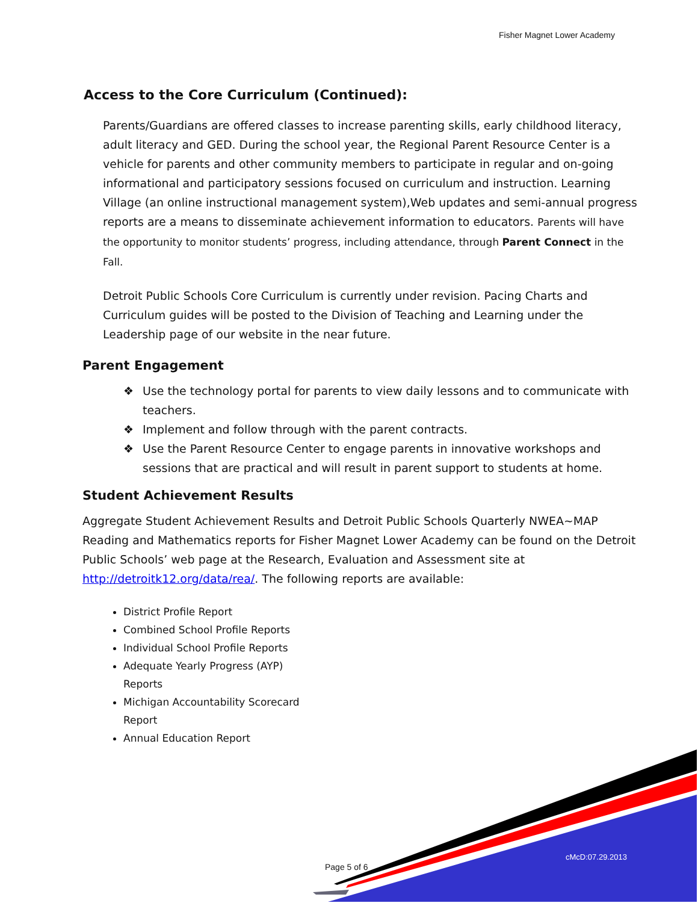Fisher Magnet Lower Academy
Access to the Core Curriculum (Continued):
Parents/Guardians are offered classes to increase parenting skills, early childhood literacy, adult literacy and GED. During the school year, the Regional Parent Resource Center is a vehicle for parents and other community members to participate in regular and on-going informational and participatory sessions focused on curriculum and instruction. Learning Village (an online instructional management system),Web updates and semi-annual progress reports are a means to disseminate achievement information to educators. Parents will have the opportunity to monitor students’ progress, including attendance, through Parent Connect in the Fall.
Detroit Public Schools Core Curriculum is currently under revision. Pacing Charts and Curriculum guides will be posted to the Division of Teaching and Learning under the Leadership page of our website in the near future.
Parent Engagement
❖ Use the technology portal for parents to view daily lessons and to communicate with teachers.
❖ Implement and follow through with the parent contracts.
❖ Use the Parent Resource Center to engage parents in innovative workshops and sessions that are practical and will result in parent support to students at home.
Student Achievement Results
Aggregate Student Achievement Results and Detroit Public Schools Quarterly NWEA~MAP Reading and Mathematics reports for Fisher Magnet Lower Academy can be found on the Detroit Public Schools’ web page at the Research, Evaluation and Assessment site at http://detroitk12.org/data/rea/. The following reports are available:
District Profile Report
Combined School Profile Reports
Individual School Profile Reports
Adequate Yearly Progress (AYP) Reports
Michigan Accountability Scorecard Report
Annual Education Report
Page 5 of 6
cMcD:07.29.2013